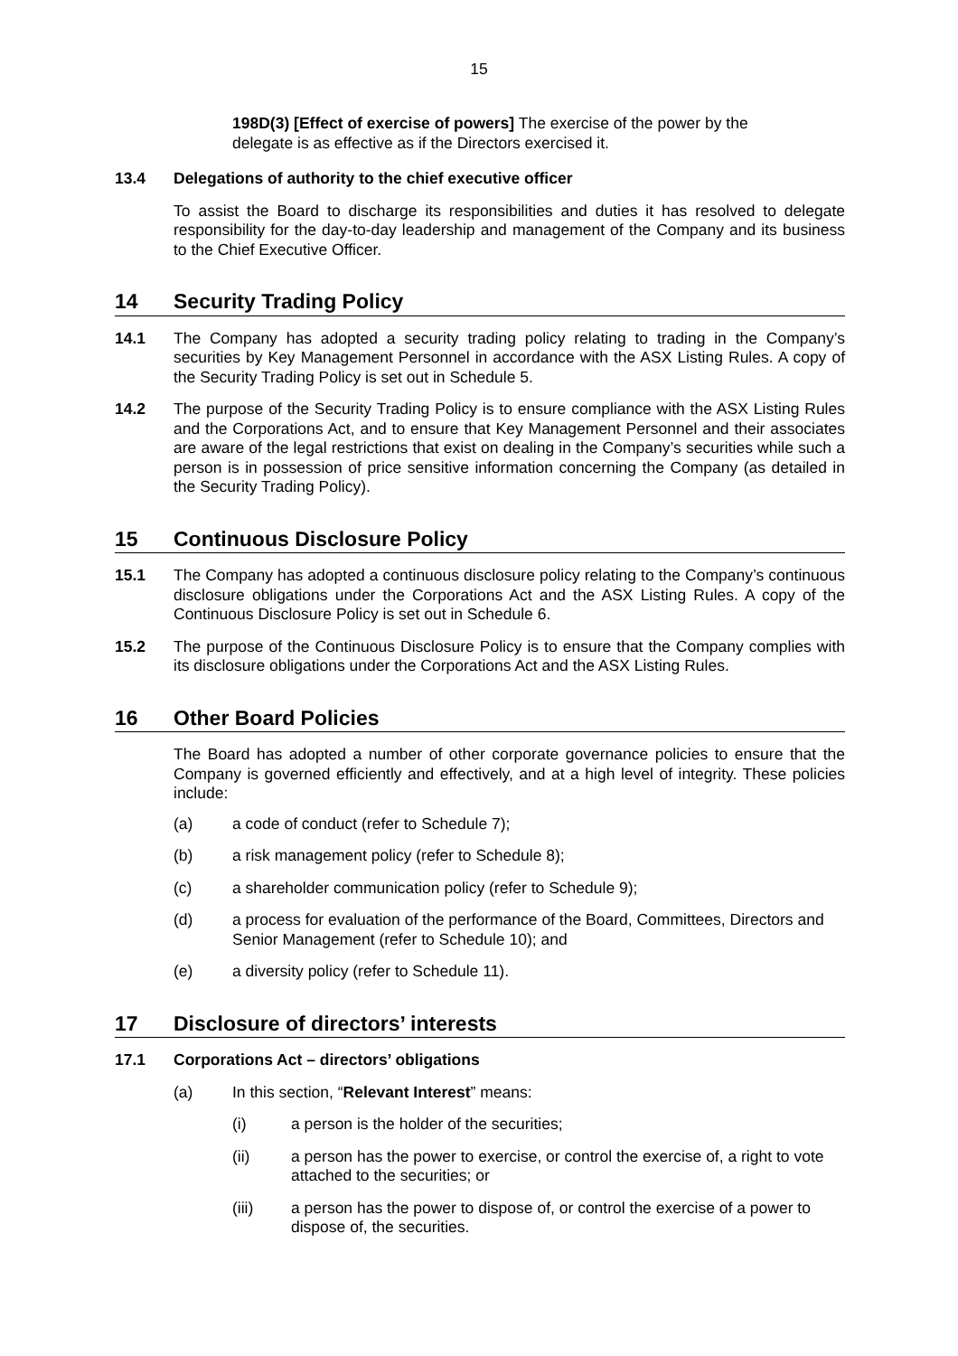15
198D(3) [Effect of exercise of powers] The exercise of the power by the delegate is as effective as if the Directors exercised it.
13.4 Delegations of authority to the chief executive officer
To assist the Board to discharge its responsibilities and duties it has resolved to delegate responsibility for the day-to-day leadership and management of the Company and its business to the Chief Executive Officer.
14 Security Trading Policy
14.1 The Company has adopted a security trading policy relating to trading in the Company’s securities by Key Management Personnel in accordance with the ASX Listing Rules. A copy of the Security Trading Policy is set out in Schedule 5.
14.2 The purpose of the Security Trading Policy is to ensure compliance with the ASX Listing Rules and the Corporations Act, and to ensure that Key Management Personnel and their associates are aware of the legal restrictions that exist on dealing in the Company’s securities while such a person is in possession of price sensitive information concerning the Company (as detailed in the Security Trading Policy).
15 Continuous Disclosure Policy
15.1 The Company has adopted a continuous disclosure policy relating to the Company’s continuous disclosure obligations under the Corporations Act and the ASX Listing Rules. A copy of the Continuous Disclosure Policy is set out in Schedule 6.
15.2 The purpose of the Continuous Disclosure Policy is to ensure that the Company complies with its disclosure obligations under the Corporations Act and the ASX Listing Rules.
16 Other Board Policies
The Board has adopted a number of other corporate governance policies to ensure that the Company is governed efficiently and effectively, and at a high level of integrity. These policies include:
(a) a code of conduct (refer to Schedule 7);
(b) a risk management policy (refer to Schedule 8);
(c) a shareholder communication policy (refer to Schedule 9);
(d) a process for evaluation of the performance of the Board, Committees, Directors and Senior Management (refer to Schedule 10); and
(e) a diversity policy (refer to Schedule 11).
17 Disclosure of directors’ interests
17.1 Corporations Act – directors’ obligations
(a) In this section, “Relevant Interest” means:
(i) a person is the holder of the securities;
(ii) a person has the power to exercise, or control the exercise of, a right to vote attached to the securities; or
(iii) a person has the power to dispose of, or control the exercise of a power to dispose of, the securities.